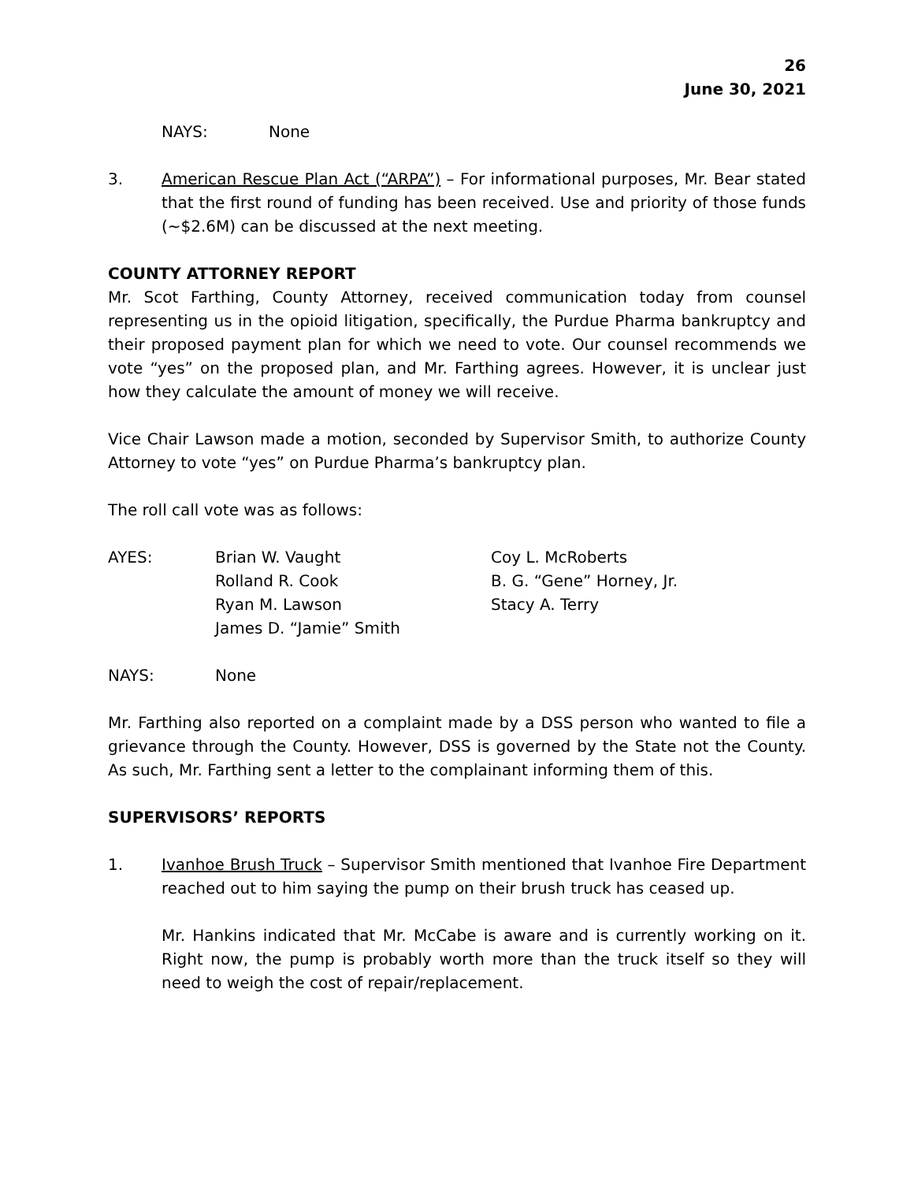26
June 30, 2021
NAYS: None
3. American Rescue Plan Act (“ARPA”) – For informational purposes, Mr. Bear stated that the first round of funding has been received. Use and priority of those funds (~$2.6M) can be discussed at the next meeting.
COUNTY ATTORNEY REPORT
Mr. Scot Farthing, County Attorney, received communication today from counsel representing us in the opioid litigation, specifically, the Purdue Pharma bankruptcy and their proposed payment plan for which we need to vote. Our counsel recommends we vote “yes” on the proposed plan, and Mr. Farthing agrees. However, it is unclear just how they calculate the amount of money we will receive.
Vice Chair Lawson made a motion, seconded by Supervisor Smith, to authorize County Attorney to vote “yes” on Purdue Pharma’s bankruptcy plan.
The roll call vote was as follows:
AYES: Brian W. Vaught
Rolland R. Cook
Ryan M. Lawson
James D. “Jamie” Smith
Coy L. McRoberts
B. G. “Gene” Horney, Jr.
Stacy A. Terry
NAYS: None
Mr. Farthing also reported on a complaint made by a DSS person who wanted to file a grievance through the County. However, DSS is governed by the State not the County. As such, Mr. Farthing sent a letter to the complainant informing them of this.
SUPERVISORS’ REPORTS
1. Ivanhoe Brush Truck – Supervisor Smith mentioned that Ivanhoe Fire Department reached out to him saying the pump on their brush truck has ceased up.
Mr. Hankins indicated that Mr. McCabe is aware and is currently working on it. Right now, the pump is probably worth more than the truck itself so they will need to weigh the cost of repair/replacement.